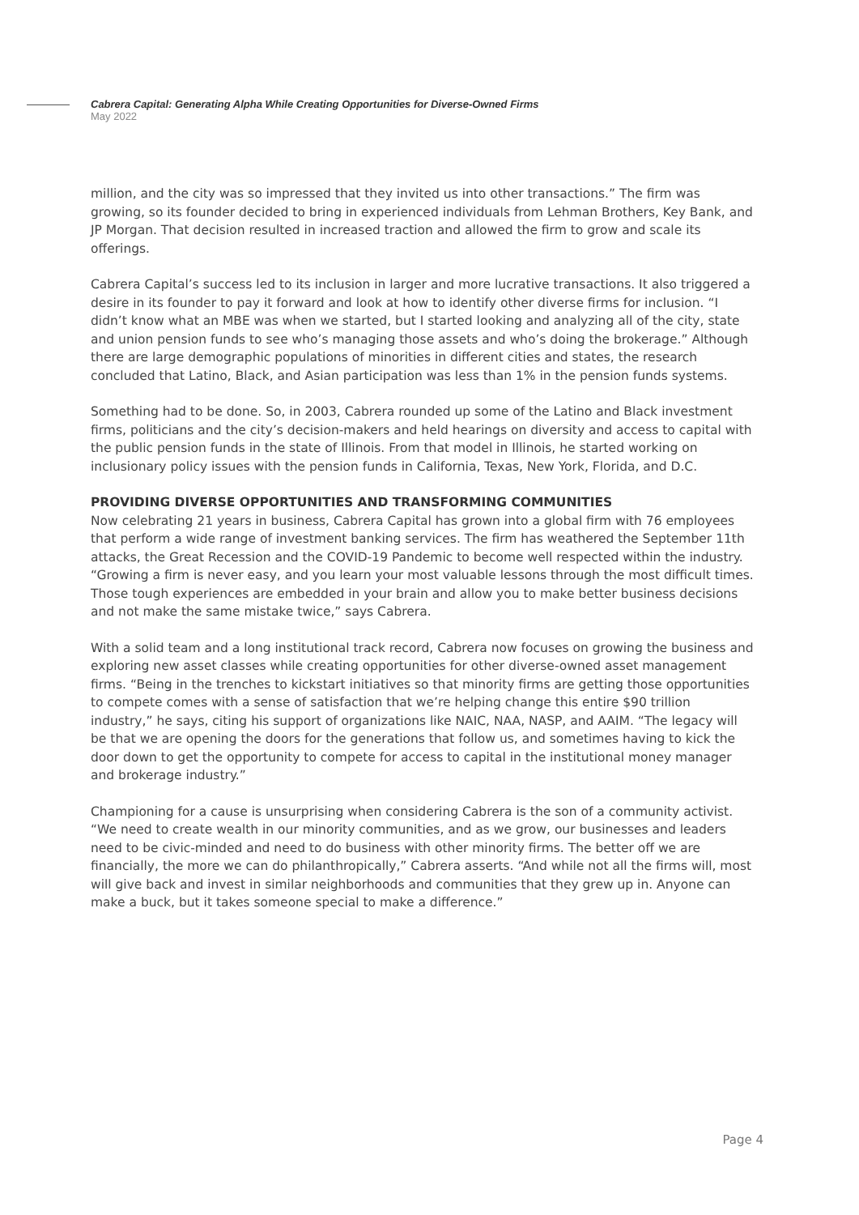Cabrera Capital: Generating Alpha While Creating Opportunities for Diverse-Owned Firms
May 2022
million, and the city was so impressed that they invited us into other transactions.” The firm was growing, so its founder decided to bring in experienced individuals from Lehman Brothers, Key Bank, and JP Morgan. That decision resulted in increased traction and allowed the firm to grow and scale its offerings.
Cabrera Capital’s success led to its inclusion in larger and more lucrative transactions. It also triggered a desire in its founder to pay it forward and look at how to identify other diverse firms for inclusion. “I didn’t know what an MBE was when we started, but I started looking and analyzing all of the city, state and union pension funds to see who’s managing those assets and who’s doing the brokerage.” Although there are large demographic populations of minorities in different cities and states, the research concluded that Latino, Black, and Asian participation was less than 1% in the pension funds systems.
Something had to be done. So, in 2003, Cabrera rounded up some of the Latino and Black investment firms, politicians and the city’s decision-makers and held hearings on diversity and access to capital with the public pension funds in the state of Illinois. From that model in Illinois, he started working on inclusionary policy issues with the pension funds in California, Texas, New York, Florida, and D.C.
PROVIDING DIVERSE OPPORTUNITIES AND TRANSFORMING COMMUNITIES
Now celebrating 21 years in business, Cabrera Capital has grown into a global firm with 76 employees that perform a wide range of investment banking services. The firm has weathered the September 11th attacks, the Great Recession and the COVID-19 Pandemic to become well respected within the industry. “Growing a firm is never easy, and you learn your most valuable lessons through the most difficult times. Those tough experiences are embedded in your brain and allow you to make better business decisions and not make the same mistake twice,” says Cabrera.
With a solid team and a long institutional track record, Cabrera now focuses on growing the business and exploring new asset classes while creating opportunities for other diverse-owned asset management firms. “Being in the trenches to kickstart initiatives so that minority firms are getting those opportunities to compete comes with a sense of satisfaction that we’re helping change this entire $90 trillion industry,” he says, citing his support of organizations like NAIC, NAA, NASP, and AAIM. “The legacy will be that we are opening the doors for the generations that follow us, and sometimes having to kick the door down to get the opportunity to compete for access to capital in the institutional money manager and brokerage industry.”
Championing for a cause is unsurprising when considering Cabrera is the son of a community activist. “We need to create wealth in our minority communities, and as we grow, our businesses and leaders need to be civic-minded and need to do business with other minority firms. The better off we are financially, the more we can do philanthropically,” Cabrera asserts. “And while not all the firms will, most will give back and invest in similar neighborhoods and communities that they grew up in. Anyone can make a buck, but it takes someone special to make a difference.”
Page 4